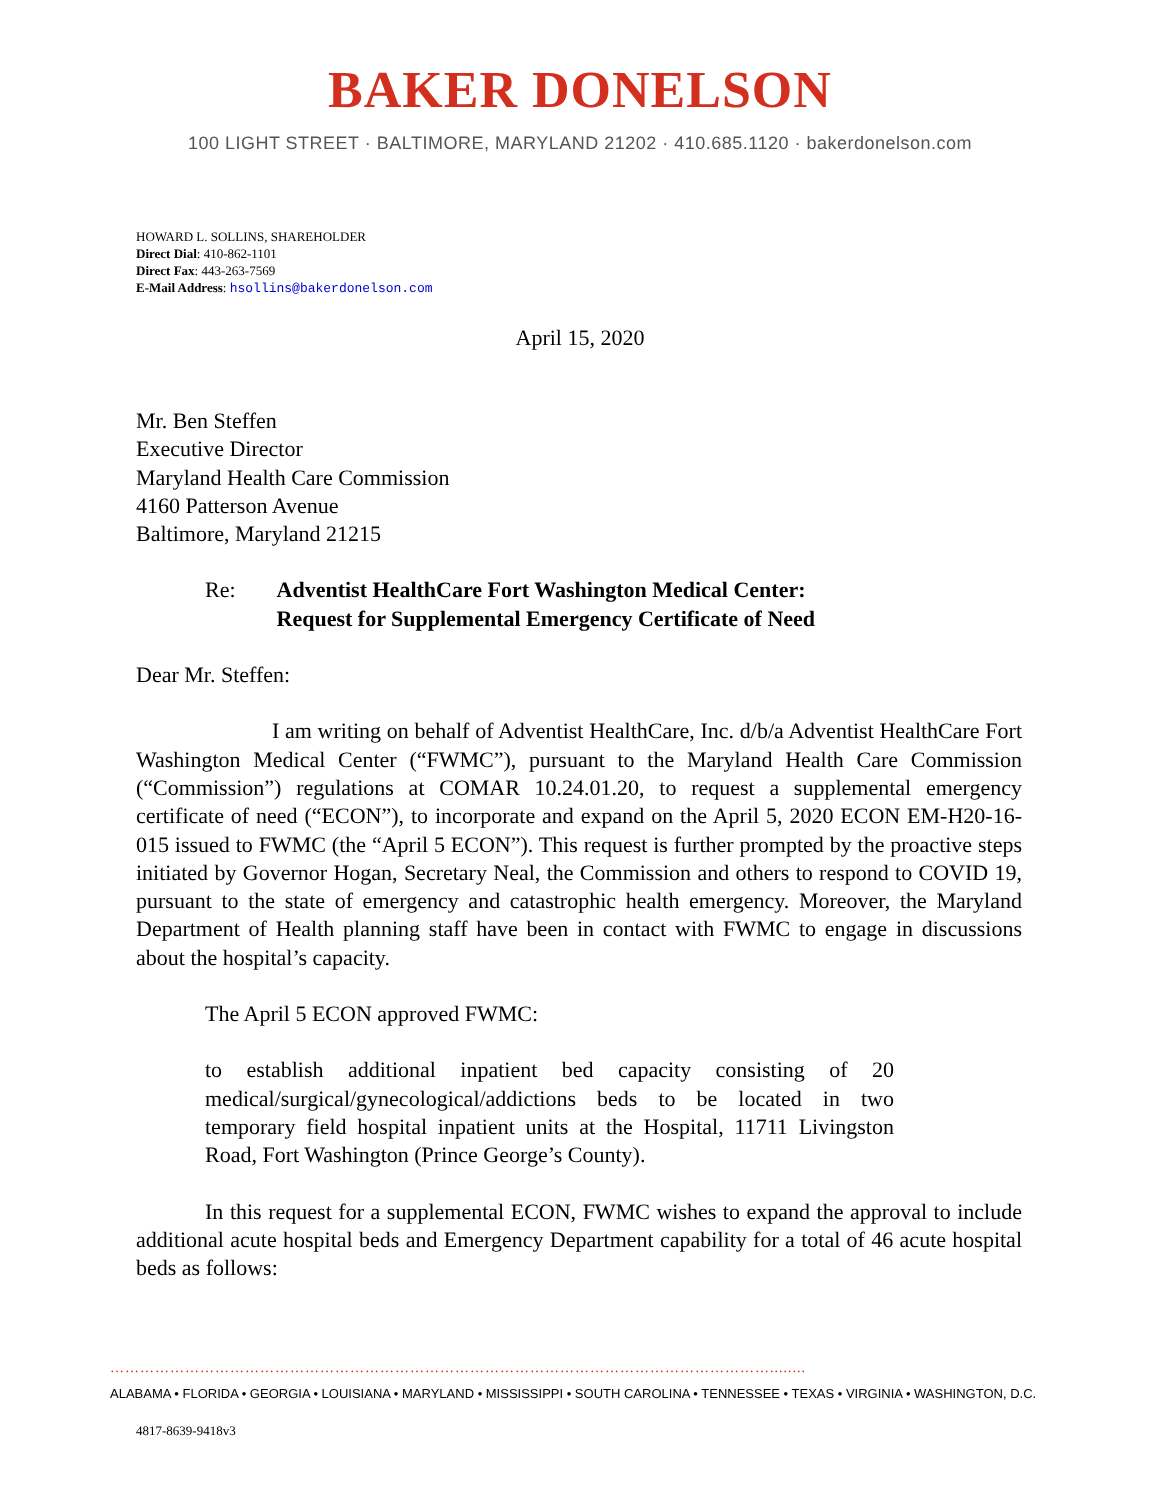BAKER DONELSON
100 LIGHT STREET · BALTIMORE, MARYLAND 21202 · 410.685.1120 · bakerdonelson.com
HOWARD L. SOLLINS, SHAREHOLDER
Direct Dial: 410-862-1101
Direct Fax: 443-263-7569
E-Mail Address: hsollins@bakerdonelson.com
April 15, 2020
Mr. Ben Steffen
Executive Director
Maryland Health Care Commission
4160 Patterson Avenue
Baltimore, Maryland 21215
Re: Adventist HealthCare Fort Washington Medical Center:
Request for Supplemental Emergency Certificate of Need
Dear Mr. Steffen:
I am writing on behalf of Adventist HealthCare, Inc. d/b/a Adventist HealthCare Fort Washington Medical Center (“FWMC”), pursuant to the Maryland Health Care Commission (“Commission”) regulations at COMAR 10.24.01.20, to request a supplemental emergency certificate of need (“ECON”), to incorporate and expand on the April 5, 2020 ECON EM-H20-16-015 issued to FWMC (the “April 5 ECON”). This request is further prompted by the proactive steps initiated by Governor Hogan, Secretary Neal, the Commission and others to respond to COVID 19, pursuant to the state of emergency and catastrophic health emergency. Moreover, the Maryland Department of Health planning staff have been in contact with FWMC to engage in discussions about the hospital’s capacity.
The April 5 ECON approved FWMC:
to establish additional inpatient bed capacity consisting of 20 medical/surgical/gynecological/addictions beds to be located in two temporary field hospital inpatient units at the Hospital, 11711 Livingston Road, Fort Washington (Prince George’s County).
In this request for a supplemental ECON, FWMC wishes to expand the approval to include additional acute hospital beds and Emergency Department capability for a total of 46 acute hospital beds as follows:
……………………………………………………………………………………………………………………........
ALABAMA • FLORIDA • GEORGIA • LOUISIANA • MARYLAND • MISSISSIPPI • SOUTH CAROLINA • TENNESSEE • TEXAS • VIRGINIA • WASHINGTON, D.C.
4817-8639-9418v3